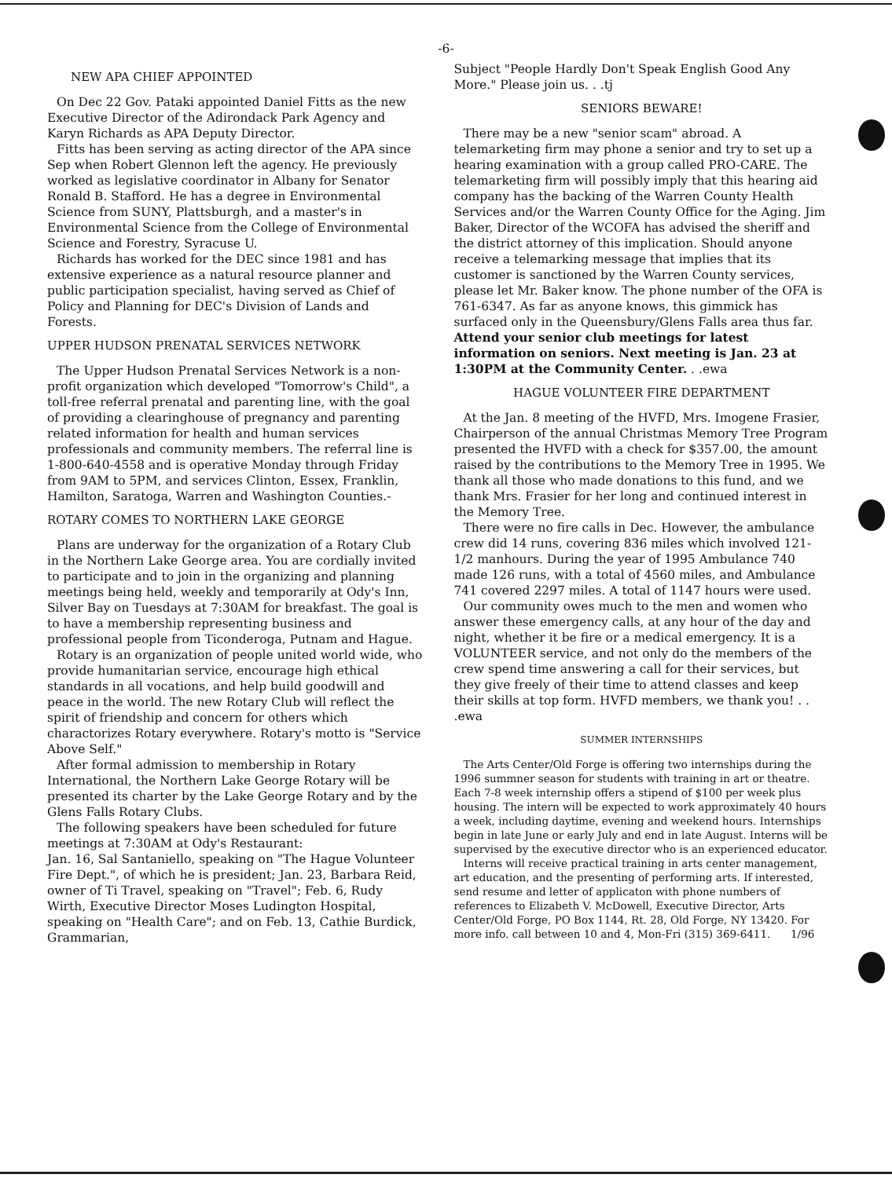-6-
NEW APA CHIEF APPOINTED
On Dec 22 Gov. Pataki appointed Daniel Fitts as the new Executive Director of the Adirondack Park Agency and Karyn Richards as APA Deputy Director.
Fitts has been serving as acting director of the APA since Sep when Robert Glennon left the agency. He previously worked as legislative coordinator in Albany for Senator Ronald B. Stafford. He has a degree in Environmental Science from SUNY, Plattsburgh, and a master's in Environmental Science from the College of Environmental Science and Forestry, Syracuse U.
Richards has worked for the DEC since 1981 and has extensive experience as a natural resource planner and public participation specialist, having served as Chief of Policy and Planning for DEC's Division of Lands and Forests.
UPPER HUDSON PRENATAL SERVICES NETWORK
The Upper Hudson Prenatal Services Network is a non-profit organization which developed "Tomorrow's Child", a toll-free referral prenatal and parenting line, with the goal of providing a clearinghouse of pregnancy and parenting related information for health and human services professionals and community members. The referral line is 1-800-640-4558 and is operative Monday through Friday from 9AM to 5PM, and services Clinton, Essex, Franklin, Hamilton, Saratoga, Warren and Washington Counties.-
ROTARY COMES TO NORTHERN LAKE GEORGE
Plans are underway for the organization of a Rotary Club in the Northern Lake George area. You are cordially invited to participate and to join in the organizing and planning meetings being held, weekly and temporarily at Ody's Inn, Silver Bay on Tuesdays at 7:30AM for breakfast. The goal is to have a membership representing business and professional people from Ticonderoga, Putnam and Hague.
Rotary is an organization of people united world wide, who provide humanitarian service, encourage high ethical standards in all vocations, and help build goodwill and peace in the world. The new Rotary Club will reflect the spirit of friendship and concern for others which charactorizes Rotary everywhere. Rotary's motto is "Service Above Self."
After formal admission to membership in Rotary International, the Northern Lake George Rotary will be presented its charter by the Lake George Rotary and by the Glens Falls Rotary Clubs.
The following speakers have been scheduled for future meetings at 7:30AM at Ody's Restaurant:
Jan. 16, Sal Santaniello, speaking on "The Hague Volunteer Fire Dept.", of which he is president; Jan. 23, Barbara Reid, owner of Ti Travel, speaking on "Travel"; Feb. 6, Rudy Wirth, Executive Director Moses Ludington Hospital, speaking on "Health Care"; and on Feb. 13, Cathie Burdick, Grammarian,
Subject "People Hardly Don't Speak English Good Any More." Please join us. . .tj
SENIORS BEWARE!
There may be a new "senior scam" abroad. A telemarketing firm may phone a senior and try to set up a hearing examination with a group called PRO-CARE. The telemarketing firm will possibly imply that this hearing aid company has the backing of the Warren County Health Services and/or the Warren County Office for the Aging. Jim Baker, Director of the WCOFA has advised the sheriff and the district attorney of this implication. Should anyone receive a telemarking message that implies that its customer is sanctioned by the Warren County services, please let Mr. Baker know. The phone number of the OFA is 761-6347. As far as anyone knows, this gimmick has surfaced only in the Queensbury/Glens Falls area thus far.
Attend your senior club meetings for latest information on seniors. Next meeting is Jan. 23 at 1:30PM at the Community Center. . .ewa
HAGUE VOLUNTEER FIRE DEPARTMENT
At the Jan. 8 meeting of the HVFD, Mrs. Imogene Frasier, Chairperson of the annual Christmas Memory Tree Program presented the HVFD with a check for $357.00, the amount raised by the contributions to the Memory Tree in 1995. We thank all those who made donations to this fund, and we thank Mrs. Frasier for her long and continued interest in the Memory Tree.
There were no fire calls in Dec. However, the ambulance crew did 14 runs, covering 836 miles which involved 121-1/2 manhours. During the year of 1995 Ambulance 740 made 126 runs, with a total of 4560 miles, and Ambulance 741 covered 2297 miles. A total of 1147 hours were used.
Our community owes much to the men and women who answer these emergency calls, at any hour of the day and night, whether it be fire or a medical emergency. It is a VOLUNTEER service, and not only do the members of the crew spend time answering a call for their services, but they give freely of their time to attend classes and keep their skills at top form. HVFD members, we thank you! . . .ewa
SUMMER INTERNSHIPS
The Arts Center/Old Forge is offering two internships during the 1996 summner season for students with training in art or theatre. Each 7-8 week internship offers a stipend of $100 per week plus housing. The intern will be expected to work approximately 40 hours a week, including daytime, evening and weekend hours. Internships begin in late June or early July and end in late August. Interns will be supervised by the executive director who is an experienced educator.
Interns will receive practical training in arts center management, art education, and the presenting of performing arts. If interested, send resume and letter of applicaton with phone numbers of references to Elizabeth V. McDowell, Executive Director, Arts Center/Old Forge, PO Box 1144, Rt. 28, Old Forge, NY 13420. For more info. call between 10 and 4, Mon-Fri (315) 369-6411. 1/96